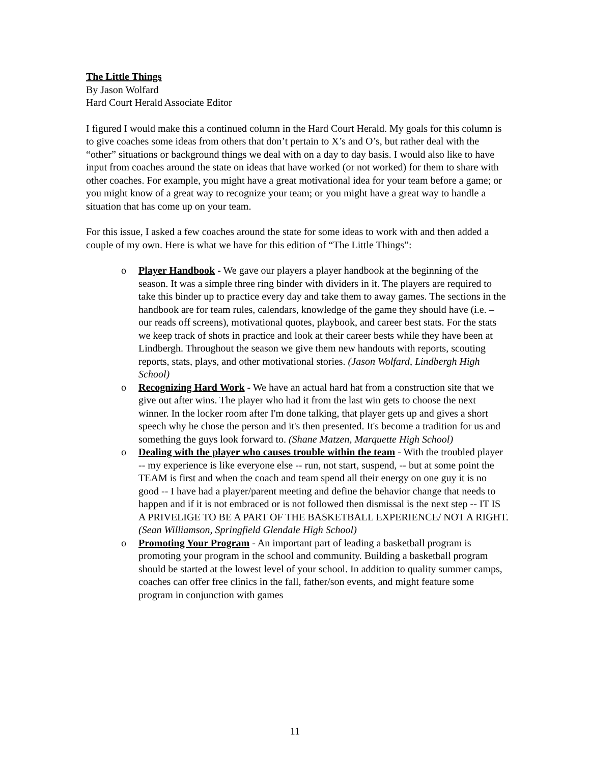The Little Things
By Jason Wolfard
Hard Court Herald Associate Editor
I figured I would make this a continued column in the Hard Court Herald. My goals for this column is to give coaches some ideas from others that don’t pertain to X’s and O’s, but rather deal with the “other” situations or background things we deal with on a day to day basis. I would also like to have input from coaches around the state on ideas that have worked (or not worked) for them to share with other coaches. For example, you might have a great motivational idea for your team before a game; or you might know of a great way to recognize your team; or you might have a great way to handle a situation that has come up on your team.
For this issue, I asked a few coaches around the state for some ideas to work with and then added a couple of my own. Here is what we have for this edition of “The Little Things”:
o Player Handbook - We gave our players a player handbook at the beginning of the season. It was a simple three ring binder with dividers in it. The players are required to take this binder up to practice every day and take them to away games. The sections in the handbook are for team rules, calendars, knowledge of the game they should have (i.e. – our reads off screens), motivational quotes, playbook, and career best stats. For the stats we keep track of shots in practice and look at their career bests while they have been at Lindbergh. Throughout the season we give them new handouts with reports, scouting reports, stats, plays, and other motivational stories. (Jason Wolfard, Lindbergh High School)
o Recognizing Hard Work - We have an actual hard hat from a construction site that we give out after wins. The player who had it from the last win gets to choose the next winner. In the locker room after I'm done talking, that player gets up and gives a short speech why he chose the person and it's then presented. It's become a tradition for us and something the guys look forward to. (Shane Matzen, Marquette High School)
o Dealing with the player who causes trouble within the team - With the troubled player -- my experience is like everyone else -- run, not start, suspend, -- but at some point the TEAM is first and when the coach and team spend all their energy on one guy it is no good -- I have had a player/parent meeting and define the behavior change that needs to happen and if it is not embraced or is not followed then dismissal is the next step -- IT IS A PRIVELIGE TO BE A PART OF THE BASKETBALL EXPERIENCE/ NOT A RIGHT. (Sean Williamson, Springfield Glendale High School)
o Promoting Your Program - An important part of leading a basketball program is promoting your program in the school and community. Building a basketball program should be started at the lowest level of your school. In addition to quality summer camps, coaches can offer free clinics in the fall, father/son events, and might feature some program in conjunction with games
11